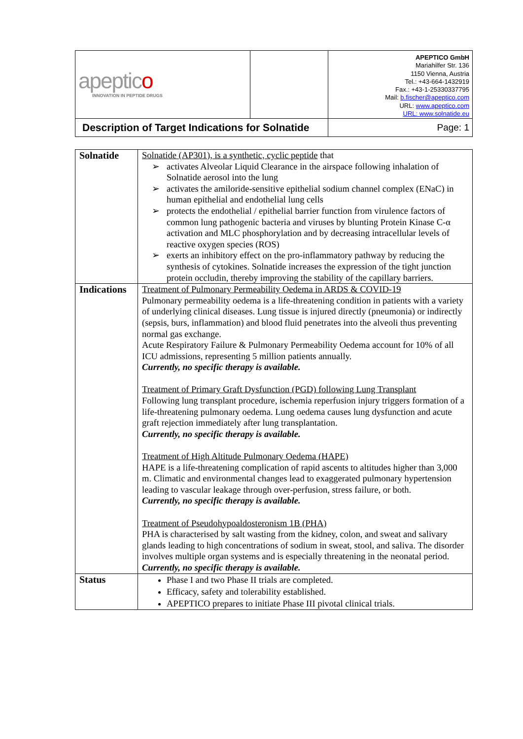| apeptic o INNOVATION IN PEPTIDE DRUGS | | APEPTICO GmbH Mariahilfer Str. 136 1150 Vienna, Austria Tel.: +43-664-1432919 Fax.: +43-1-25330337795 Mail: b.fischer@apeptico.com URL: www.apeptico.com URL: www.solnatide.eu |
| Description of Target Indications for Solnatide | | Page: 1 |
| Solnatide | Solnatide (AP301), is a synthetic, cyclic peptide that ➢ activates Alveolar Liquid Clearance in the airspace following inhalation of Solnatide aerosol into the lung ➢ activates the amiloride-sensitive epithelial sodium channel complex (ENaC) in human epithelial and endothelial lung cells ➢ protects the endothelial / epithelial barrier function from virulence factors of common lung pathogenic bacteria and viruses by blunting Protein Kinase C-α activation and MLC phosphorylation and by decreasing intracellular levels of reactive oxygen species (ROS) ➢ exerts an inhibitory effect on the pro-inflammatory pathway by reducing the synthesis of cytokines. Solnatide increases the expression of the tight junction protein occludin, thereby improving the stability of the capillary barriers. |
| Indications | Treatment of Pulmonary Permeability Oedema in ARDS & COVID-19 Pulmonary permeability oedema is a life-threatening condition in patients with a variety of underlying clinical diseases. Lung tissue is injured directly (pneumonia) or indirectly (sepsis, burs, inflammation) and blood fluid penetrates into the alveoli thus preventing normal gas exchange. Acute Respiratory Failure & Pulmonary Permeability Oedema account for 10% of all ICU admissions, representing 5 million patients annually. Currently, no specific therapy is available. Treatment of Primary Graft Dysfunction (PGD) following Lung Transplant Following lung transplant procedure, ischemia reperfusion injury triggers formation of a life-threatening pulmonary oedema. Lung oedema causes lung dysfunction and acute graft rejection immediately after lung transplantation. Currently, no specific therapy is available. Treatment of High Altitude Pulmonary Oedema (HAPE) HAPE is a life-threatening complication of rapid ascents to altitudes higher than 3,000 m. Climatic and environmental changes lead to exaggerated pulmonary hypertension leading to vascular leakage through over-perfusion, stress failure, or both. Currently, no specific therapy is available. Treatment of Pseudohypoaldosteronism 1B (PHA) PHA is characterised by salt wasting from the kidney, colon, and sweat and salivary glands leading to high concentrations of sodium in sweat, stool, and saliva. The disorder involves multiple organ systems and is especially threatening in the neonatal period. Currently, no specific therapy is available. |
| Status | Phase I and two Phase II trials are completed. Efficacy, safety and tolerability established. APEPTICO prepares to initiate Phase III pivotal clinical trials. |